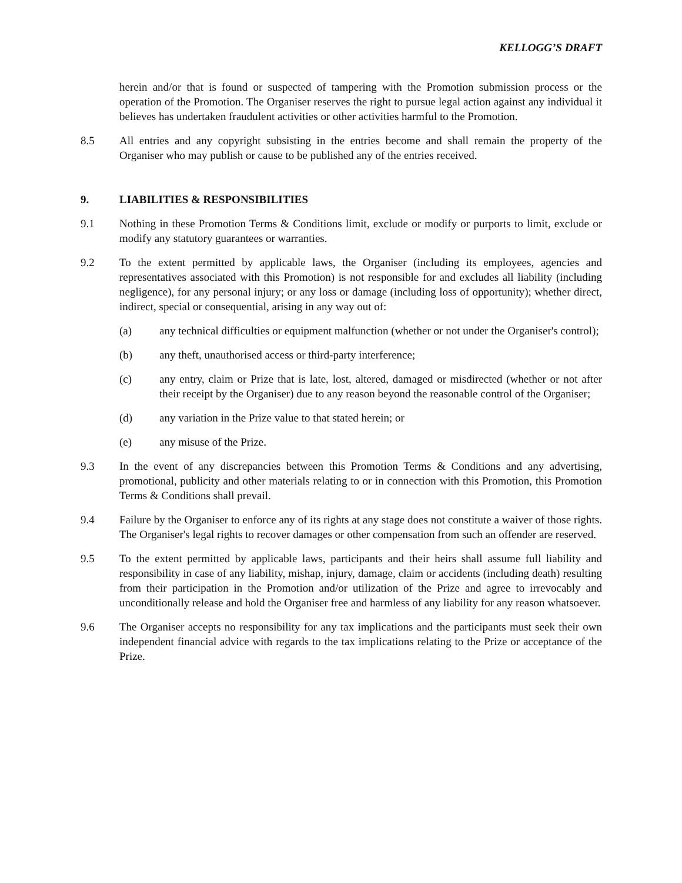KELLOGG’S DRAFT
herein and/or that is found or suspected of tampering with the Promotion submission process or the operation of the Promotion. The Organiser reserves the right to pursue legal action against any individual it believes has undertaken fraudulent activities or other activities harmful to the Promotion.
8.5 All entries and any copyright subsisting in the entries become and shall remain the property of the Organiser who may publish or cause to be published any of the entries received.
9. LIABILITIES & RESPONSIBILITIES
9.1 Nothing in these Promotion Terms & Conditions limit, exclude or modify or purports to limit, exclude or modify any statutory guarantees or warranties.
9.2 To the extent permitted by applicable laws, the Organiser (including its employees, agencies and representatives associated with this Promotion) is not responsible for and excludes all liability (including negligence), for any personal injury; or any loss or damage (including loss of opportunity); whether direct, indirect, special or consequential, arising in any way out of:
(a) any technical difficulties or equipment malfunction (whether or not under the Organiser's control);
(b) any theft, unauthorised access or third-party interference;
(c) any entry, claim or Prize that is late, lost, altered, damaged or misdirected (whether or not after their receipt by the Organiser) due to any reason beyond the reasonable control of the Organiser;
(d) any variation in the Prize value to that stated herein; or
(e) any misuse of the Prize.
9.3 In the event of any discrepancies between this Promotion Terms & Conditions and any advertising, promotional, publicity and other materials relating to or in connection with this Promotion, this Promotion Terms & Conditions shall prevail.
9.4 Failure by the Organiser to enforce any of its rights at any stage does not constitute a waiver of those rights. The Organiser's legal rights to recover damages or other compensation from such an offender are reserved.
9.5 To the extent permitted by applicable laws, participants and their heirs shall assume full liability and responsibility in case of any liability, mishap, injury, damage, claim or accidents (including death) resulting from their participation in the Promotion and/or utilization of the Prize and agree to irrevocably and unconditionally release and hold the Organiser free and harmless of any liability for any reason whatsoever.
9.6 The Organiser accepts no responsibility for any tax implications and the participants must seek their own independent financial advice with regards to the tax implications relating to the Prize or acceptance of the Prize.